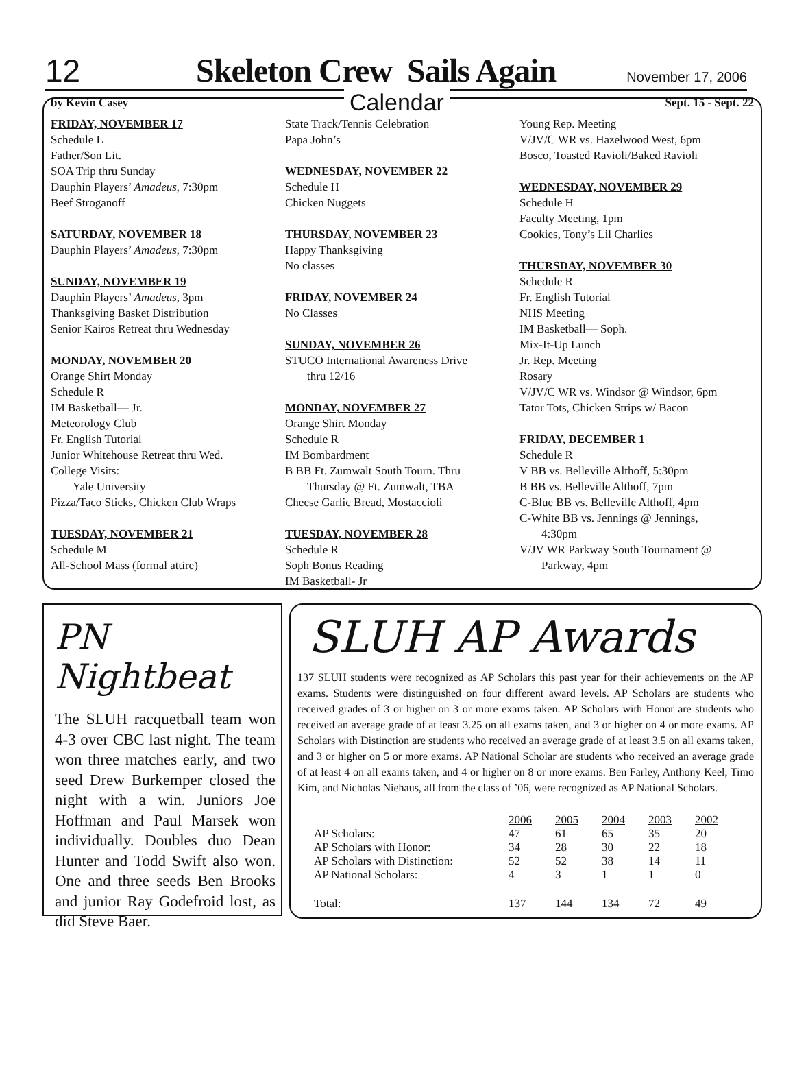12 Skeleton Crew Sails Again November 17, 2006
by Kevin Casey Calendar Sept. 15 - Sept. 22
FRIDAY, NOVEMBER 17
Schedule L
Father/Son Lit.
SOA Trip thru Sunday
Dauphin Players’ Amadeus, 7:30pm
Beef Stroganoff
SATURDAY, NOVEMBER 18
Dauphin Players’ Amadeus, 7:30pm
SUNDAY, NOVEMBER 19
Dauphin Players’ Amadeus, 3pm
Thanksgiving Basket Distribution
Senior Kairos Retreat thru Wednesday
MONDAY, NOVEMBER 20
Orange Shirt Monday
Schedule R
IM Basketball— Jr.
Meteorology Club
Fr. English Tutorial
Junior Whitehouse Retreat thru Wed.
College Visits:
Yale University
Pizza/Taco Sticks, Chicken Club Wraps
TUESDAY, NOVEMBER 21
Schedule M
All-School Mass (formal attire)
State Track/Tennis Celebration
Papa John’s
WEDNESDAY, NOVEMBER 22
Schedule H
Chicken Nuggets
THURSDAY, NOVEMBER 23
Happy Thanksgiving
No classes
FRIDAY, NOVEMBER 24
No Classes
SUNDAY, NOVEMBER 26
STUCO International Awareness Drive
thru 12/16
MONDAY, NOVEMBER 27
Orange Shirt Monday
Schedule R
IM Bombardment
B BB Ft. Zumwalt South Tourn. Thru
Thursday @ Ft. Zumwalt, TBA
Cheese Garlic Bread, Mostaccioli
TUESDAY, NOVEMBER 28
Schedule R
Soph Bonus Reading
IM Basketball- Jr
Young Rep. Meeting
V/JV/C WR vs. Hazelwood West, 6pm
Bosco, Toasted Ravioli/Baked Ravioli
WEDNESDAY, NOVEMBER 29
Schedule H
Faculty Meeting, 1pm
Cookies, Tony’s Lil Charlies
THURSDAY, NOVEMBER 30
Schedule R
Fr. English Tutorial
NHS Meeting
IM Basketball— Soph.
Mix-It-Up Lunch
Jr. Rep. Meeting
Rosary
V/JV/C WR vs. Windsor @ Windsor, 6pm
Tator Tots, Chicken Strips w/ Bacon
FRIDAY, DECEMBER 1
Schedule R
V BB vs. Belleville Althoff, 5:30pm
B BB vs. Belleville Althoff, 7pm
C-Blue BB vs. Belleville Althoff, 4pm
C-White BB vs. Jennings @ Jennings,
4:30pm
V/JV WR Parkway South Tournament @
Parkway, 4pm
PN Nightbeat
The SLUH racquetball team won 4-3 over CBC last night. The team won three matches early, and two seed Drew Burkemper closed the night with a win. Juniors Joe Hoffman and Paul Marsek won individually. Doubles duo Dean Hunter and Todd Swift also won. One and three seeds Ben Brooks and junior Ray Godefroid lost, as did Steve Baer.
SLUH AP Awards
137 SLUH students were recognized as AP Scholars this past year for their achievements on the AP exams. Students were distinguished on four different award levels. AP Scholars are students who received grades of 3 or higher on 3 or more exams taken. AP Scholars with Honor are students who received an average grade of at least 3.25 on all exams taken, and 3 or higher on 4 or more exams. AP Scholars with Distinction are students who received an average grade of at least 3.5 on all exams taken, and 3 or higher on 5 or more exams. AP National Scholar are students who received an average grade of at least 4 on all exams taken, and 4 or higher on 8 or more exams. Ben Farley, Anthony Keel, Timo Kim, and Nicholas Niehaus, all from the class of ’06, were recognized as AP National Scholars.
| | 2006 | 2005 | 2004 | 2003 | 2002 |
| AP Scholars: | 47 | 61 | 65 | 35 | 20 |
| AP Scholars with Honor: | 34 | 28 | 30 | 22 | 18 |
| AP Scholars with Distinction: | 52 | 52 | 38 | 14 | 11 |
| AP National Scholars: | 4 | 3 | 1 | 1 | 0 |
| Total: | 137 | 144 | 134 | 72 | 49 |